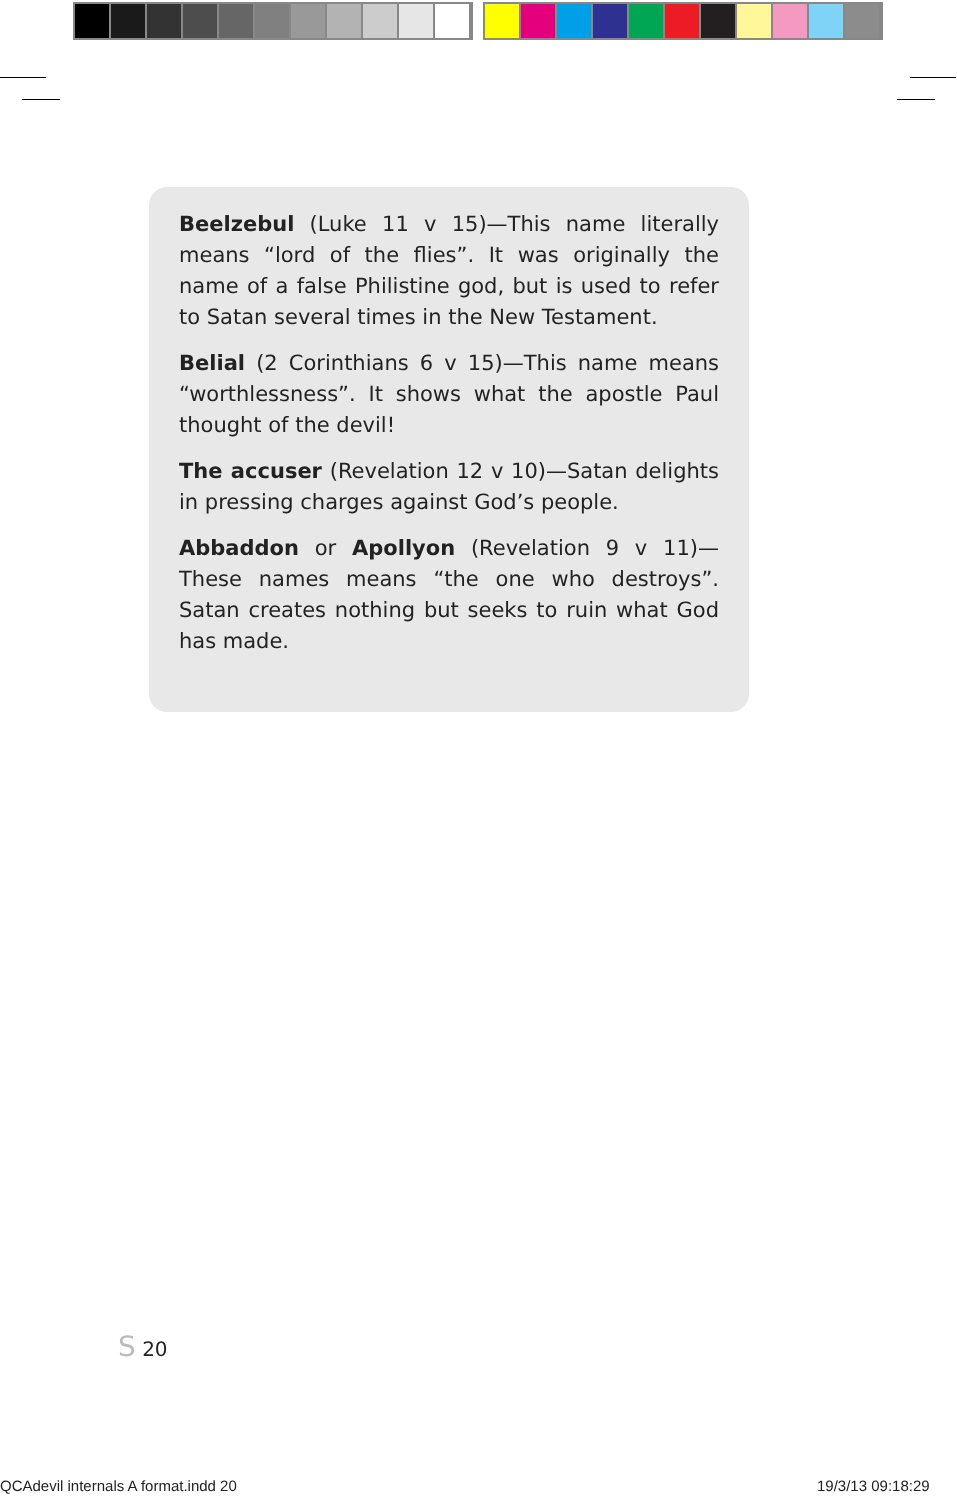Beelzebul (Luke 11 v 15)—This name literally means “lord of the flies”. It was originally the name of a false Philistine god, but is used to refer to Satan several times in the New Testament.
Belial (2 Corinthians 6 v 15)—This name means “worthlessness”. It shows what the apostle Paul thought of the devil!
The accuser (Revelation 12 v 10)—Satan delights in pressing charges against God’s people.
Abbaddon or Apollyon (Revelation 9 v 11)—These names means “the one who destroys”. Satan creates nothing but seeks to ruin what God has made.
S 20
QCAdevil internals A format.indd 20
19/3/13 09:18:29